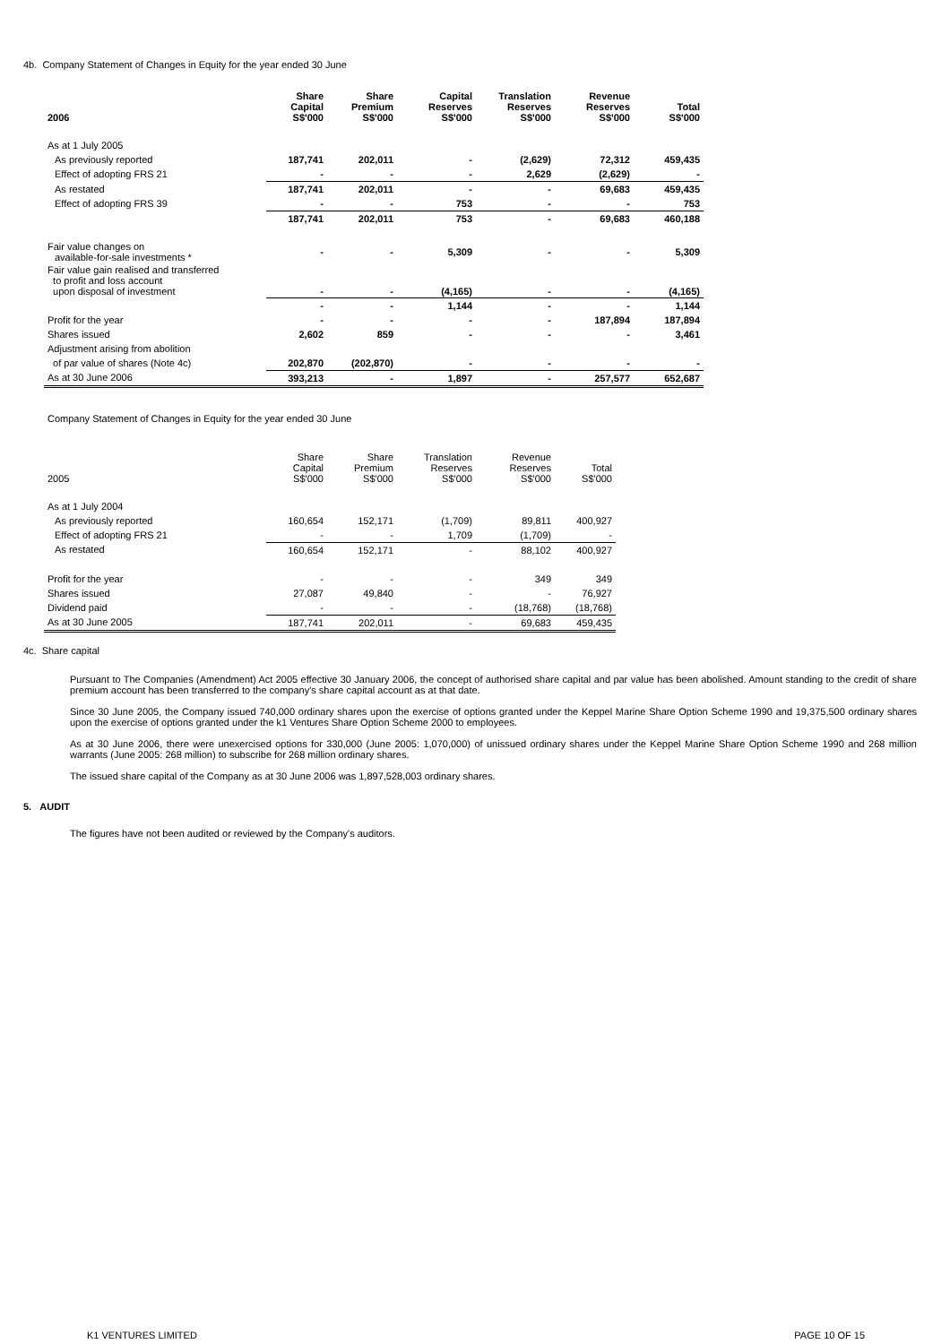4b. Company Statement of Changes in Equity for the year ended 30 June
| 2006 | Share Capital S$'000 | Share Premium S$'000 | Capital Reserves S$'000 | Translation Reserves S$'000 | Revenue Reserves S$'000 | Total S$'000 |
| --- | --- | --- | --- | --- | --- | --- |
| As at 1 July 2005 | | | | | | |
| As previously reported | 187,741 | 202,011 | - | (2,629) | 72,312 | 459,435 |
| Effect of adopting FRS 21 | - | - | - | 2,629 | (2,629) | - |
| As restated | 187,741 | 202,011 | - | - | 69,683 | 459,435 |
| Effect of adopting FRS 39 | - | - | 753 | - | - | 753 |
| | 187,741 | 202,011 | 753 | - | 69,683 | 460,188 |
| Fair value changes on available-for-sale investments * | - | - | 5,309 | - | - | 5,309 |
| Fair value gain realised and transferred to profit and loss account upon disposal of investment | - | - | (4,165) | - | - | (4,165) |
| | - | - | 1,144 | - | - | 1,144 |
| Profit for the year | - | - | - | - | 187,894 | 187,894 |
| Shares issued | 2,602 | 859 | - | - | - | 3,461 |
| Adjustment arising from abolition | | | | | | |
| of par value of shares (Note 4c) | 202,870 | (202,870) | - | - | - | - |
| As at 30 June 2006 | 393,213 | - | 1,897 | - | 257,577 | 652,687 |
Company Statement of Changes in Equity for the year ended 30 June
| 2005 | Share Capital S$'000 | Share Premium S$'000 | Translation Reserves S$'000 | Revenue Reserves S$'000 | Total S$'000 |
| --- | --- | --- | --- | --- | --- |
| As at 1 July 2004 | | | | | |
| As previously reported | 160,654 | 152,171 | (1,709) | 89,811 | 400,927 |
| Effect of adopting FRS 21 | - | - | 1,709 | (1,709) | - |
| As restated | 160,654 | 152,171 | - | 88,102 | 400,927 |
| Profit for the year | - | - | - | 349 | 349 |
| Shares issued | 27,087 | 49,840 | - | - | 76,927 |
| Dividend paid | - | - | - | (18,768) | (18,768) |
| As at 30 June 2005 | 187,741 | 202,011 | - | 69,683 | 459,435 |
4c. Share capital
Pursuant to The Companies (Amendment) Act 2005 effective 30 January 2006, the concept of authorised share capital and par value has been abolished. Amount standing to the credit of share premium account has been transferred to the company's share capital account as at that date.
Since 30 June 2005, the Company issued 740,000 ordinary shares upon the exercise of options granted under the Keppel Marine Share Option Scheme 1990 and 19,375,500 ordinary shares upon the exercise of options granted under the k1 Ventures Share Option Scheme 2000 to employees.
As at 30 June 2006, there were unexercised options for 330,000 (June 2005: 1,070,000) of unissued ordinary shares under the Keppel Marine Share Option Scheme 1990 and 268 million warrants (June 2005: 268 million) to subscribe for 268 million ordinary shares.
The issued share capital of the Company as at 30 June 2006 was 1,897,528,003 ordinary shares.
5. AUDIT
The figures have not been audited or reviewed by the Company's auditors.
K1 VENTURES LIMITED PAGE 10 OF 15